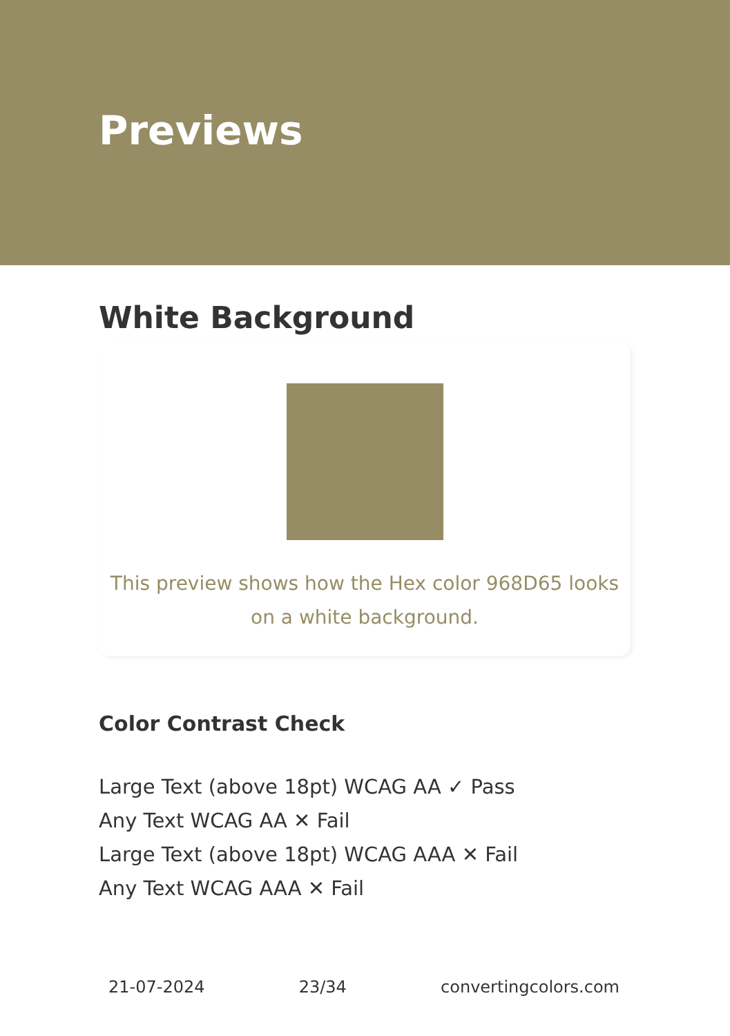Previews
White Background
This preview shows how the Hex color 968D65 looks on a white background.
Color Contrast Check
Large Text (above 18pt) WCAG AA ✓ Pass
Any Text WCAG AA ✕ Fail
Large Text (above 18pt) WCAG AAA ✕ Fail
Any Text WCAG AAA ✕ Fail
21-07-2024 23/34 convertingcolors.com